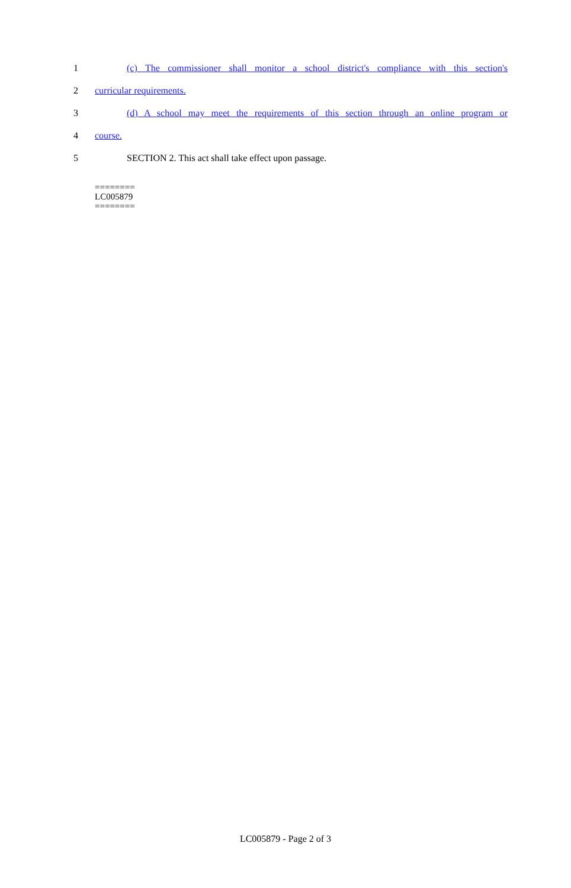1 (c) The commissioner shall monitor a school district's compliance with this section's
2 curricular requirements.
3 (d) A school may meet the requirements of this section through an online program or
4 course.
5 SECTION 2. This act shall take effect upon passage.
========
LC005879
========
LC005879 - Page 2 of 3